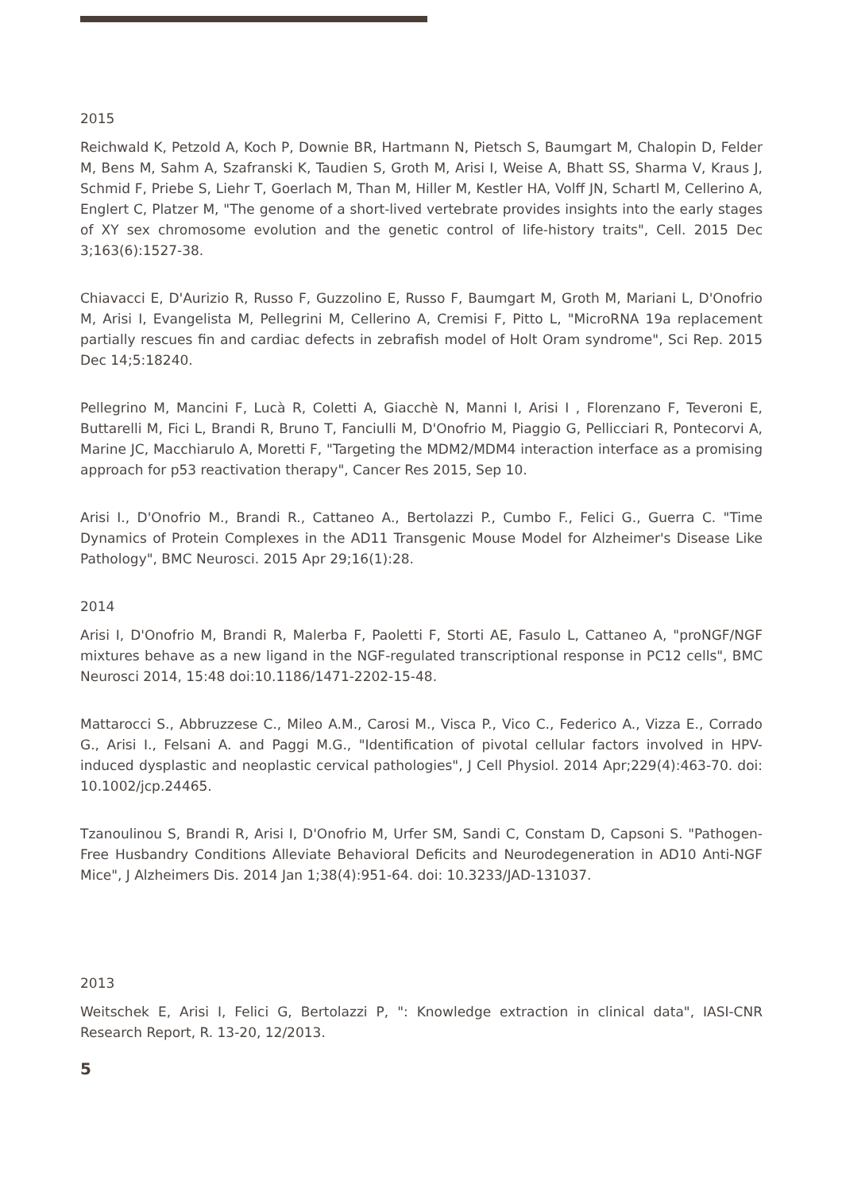2015
Reichwald K, Petzold A, Koch P, Downie BR, Hartmann N, Pietsch S, Baumgart M, Chalopin D, Felder M, Bens M, Sahm A, Szafranski K, Taudien S, Groth M, Arisi I, Weise A, Bhatt SS, Sharma V, Kraus J, Schmid F, Priebe S, Liehr T, Goerlach M, Than M, Hiller M, Kestler HA, Volff JN, Schartl M, Cellerino A, Englert C, Platzer M, "The genome of a short-lived vertebrate provides insights into the early stages of XY sex chromosome evolution and the genetic control of life-history traits", Cell. 2015 Dec 3;163(6):1527-38.
Chiavacci E, D'Aurizio R, Russo F, Guzzolino E, Russo F, Baumgart M, Groth M, Mariani L, D'Onofrio M, Arisi I, Evangelista M, Pellegrini M, Cellerino A, Cremisi F, Pitto L, "MicroRNA 19a replacement partially rescues fin and cardiac defects in zebrafish model of Holt Oram syndrome", Sci Rep. 2015 Dec 14;5:18240.
Pellegrino M, Mancini F, Lucà R, Coletti A, Giacchè N, Manni I, Arisi I , Florenzano F, Teveroni E, Buttarelli M, Fici L, Brandi R, Bruno T, Fanciulli M, D'Onofrio M, Piaggio G, Pellicciari R, Pontecorvi A, Marine JC, Macchiarulo A, Moretti F, "Targeting the MDM2/MDM4 interaction interface as a promising approach for p53 reactivation therapy", Cancer Res 2015, Sep 10.
Arisi I., D'Onofrio M., Brandi R., Cattaneo A., Bertolazzi P., Cumbo F., Felici G., Guerra C. "Time Dynamics of Protein Complexes in the AD11 Transgenic Mouse Model for Alzheimer's Disease Like Pathology", BMC Neurosci. 2015 Apr 29;16(1):28.
2014
Arisi I, D'Onofrio M, Brandi R, Malerba F, Paoletti F, Storti AE, Fasulo L, Cattaneo A, "proNGF/NGF mixtures behave as a new ligand in the NGF-regulated transcriptional response in PC12 cells", BMC Neurosci 2014, 15:48 doi:10.1186/1471-2202-15-48.
Mattarocci S., Abbruzzese C., Mileo A.M., Carosi M., Visca P., Vico C., Federico A., Vizza E., Corrado G., Arisi I., Felsani A. and Paggi M.G., "Identification of pivotal cellular factors involved in HPV-induced dysplastic and neoplastic cervical pathologies", J Cell Physiol. 2014 Apr;229(4):463-70. doi: 10.1002/jcp.24465.
Tzanoulinou S, Brandi R, Arisi I, D'Onofrio M, Urfer SM, Sandi C, Constam D, Capsoni S. "Pathogen-Free Husbandry Conditions Alleviate Behavioral Deficits and Neurodegeneration in AD10 Anti-NGF Mice", J Alzheimers Dis. 2014 Jan 1;38(4):951-64. doi: 10.3233/JAD-131037.
2013
Weitschek E, Arisi I, Felici G, Bertolazzi P, ": Knowledge extraction in clinical data", IASI-CNR Research Report, R. 13-20, 12/2013.
5